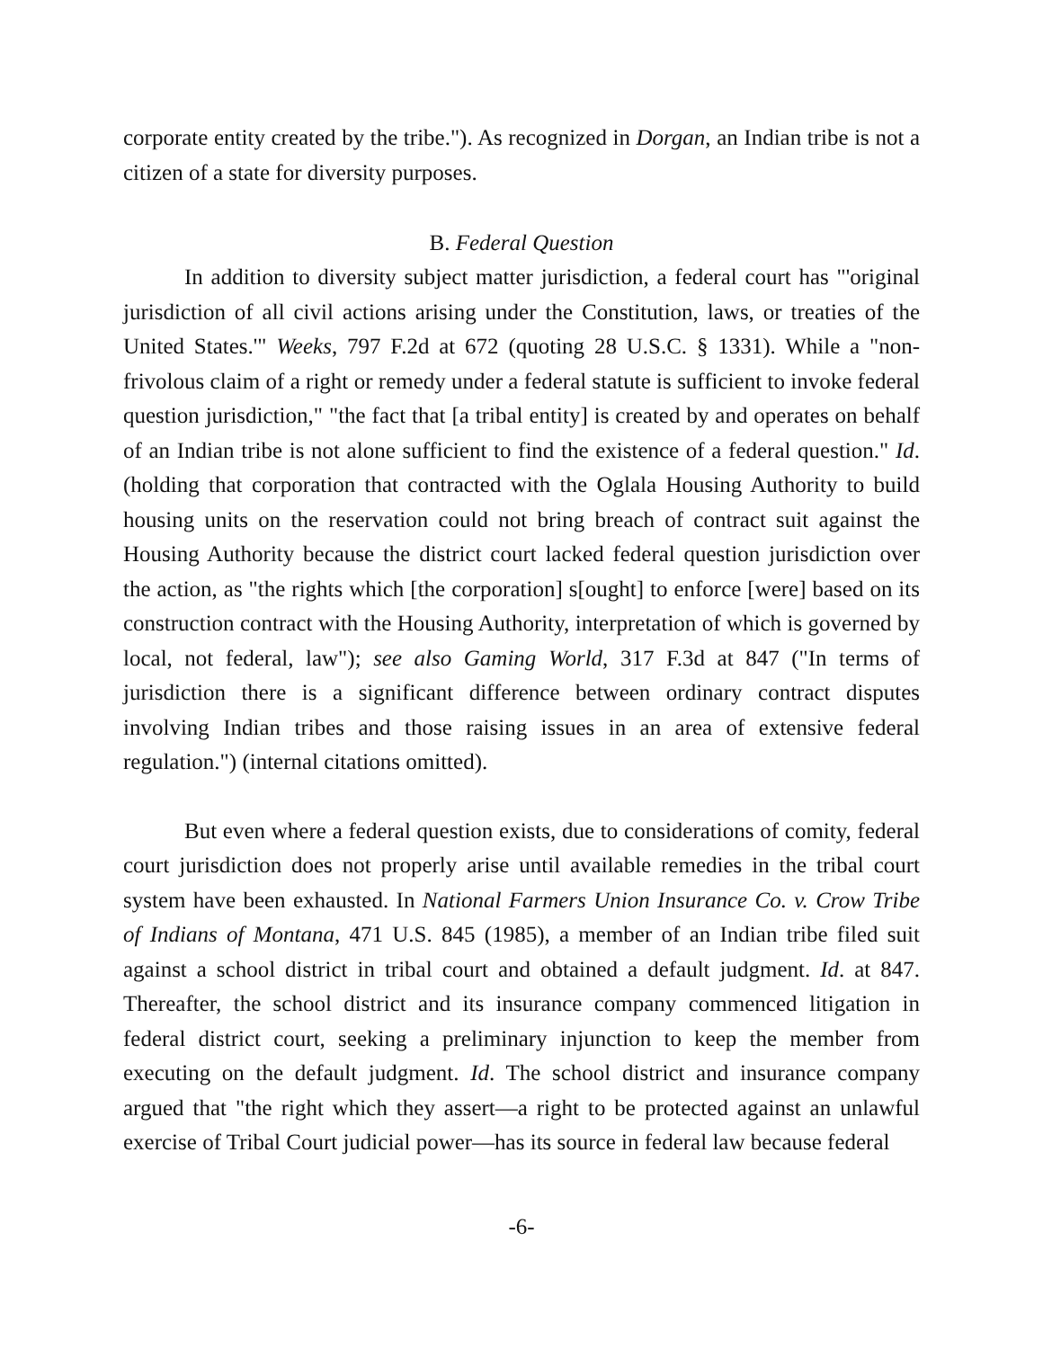corporate entity created by the tribe."). As recognized in Dorgan, an Indian tribe is not a citizen of a state for diversity purposes.
B. Federal Question
In addition to diversity subject matter jurisdiction, a federal court has "'original jurisdiction of all civil actions arising under the Constitution, laws, or treaties of the United States.'" Weeks, 797 F.2d at 672 (quoting 28 U.S.C. § 1331). While a "non-frivolous claim of a right or remedy under a federal statute is sufficient to invoke federal question jurisdiction," "the fact that [a tribal entity] is created by and operates on behalf of an Indian tribe is not alone sufficient to find the existence of a federal question." Id. (holding that corporation that contracted with the Oglala Housing Authority to build housing units on the reservation could not bring breach of contract suit against the Housing Authority because the district court lacked federal question jurisdiction over the action, as "the rights which [the corporation] s[ought] to enforce [were] based on its construction contract with the Housing Authority, interpretation of which is governed by local, not federal, law"); see also Gaming World, 317 F.3d at 847 ("In terms of jurisdiction there is a significant difference between ordinary contract disputes involving Indian tribes and those raising issues in an area of extensive federal regulation.") (internal citations omitted).
But even where a federal question exists, due to considerations of comity, federal court jurisdiction does not properly arise until available remedies in the tribal court system have been exhausted. In National Farmers Union Insurance Co. v. Crow Tribe of Indians of Montana, 471 U.S. 845 (1985), a member of an Indian tribe filed suit against a school district in tribal court and obtained a default judgment. Id. at 847. Thereafter, the school district and its insurance company commenced litigation in federal district court, seeking a preliminary injunction to keep the member from executing on the default judgment. Id. The school district and insurance company argued that "the right which they assert—a right to be protected against an unlawful exercise of Tribal Court judicial power—has its source in federal law because federal
-6-